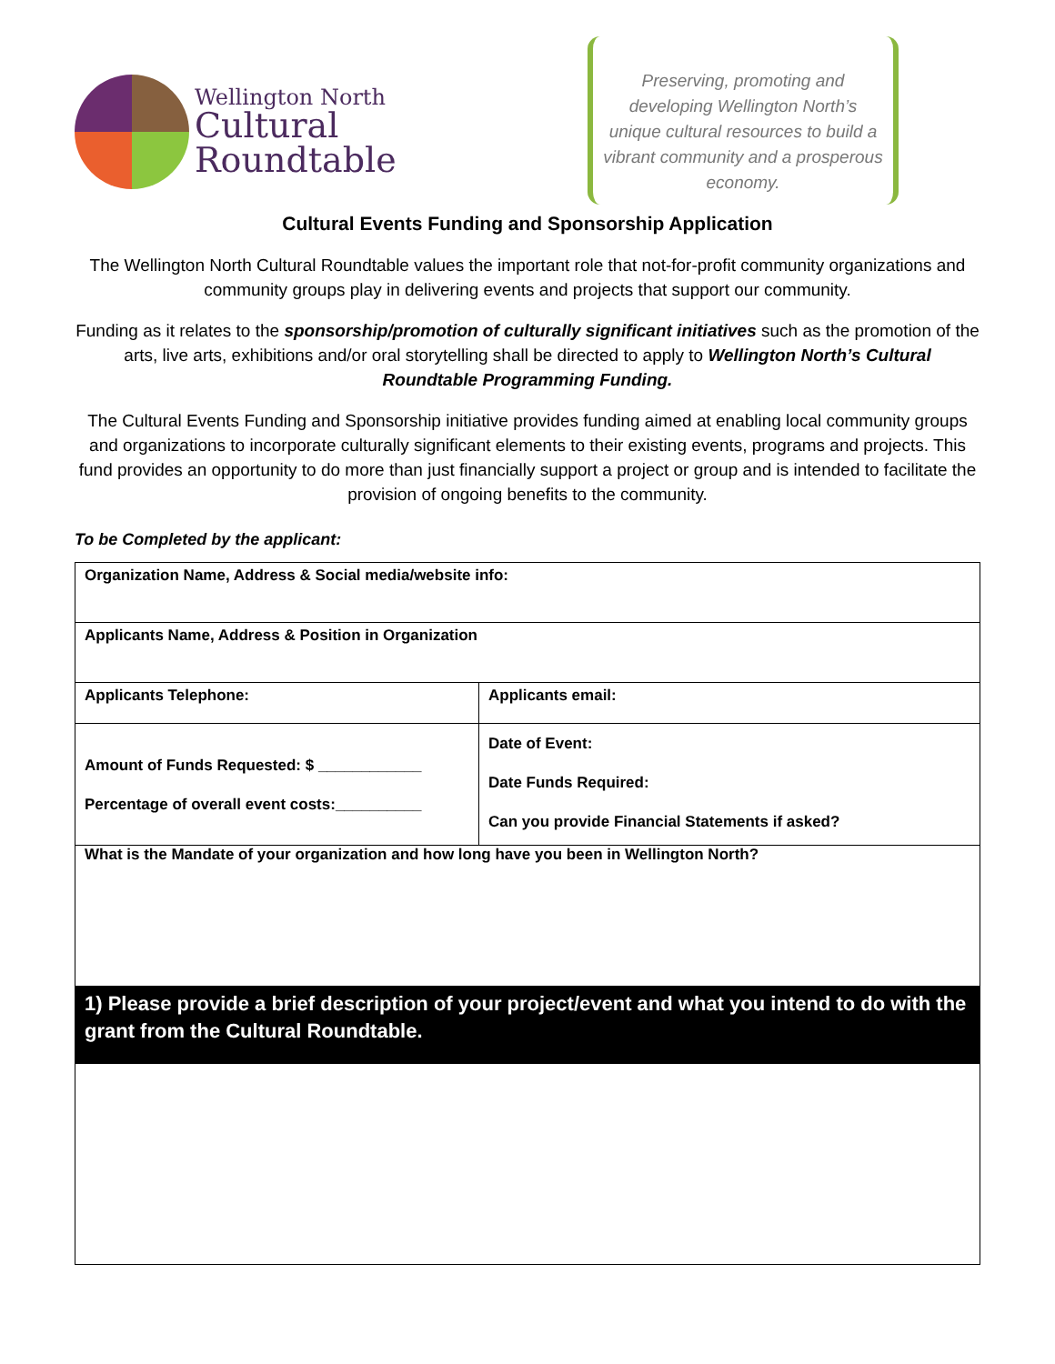Wellington North
Cultural
Roundtable
Preserving, promoting and developing Wellington North’s unique cultural resources to build a vibrant community and a prosperous economy.
Cultural Events Funding and Sponsorship Application
The Wellington North Cultural Roundtable values the important role that not-for-profit community organizations and community groups play in delivering events and projects that support our community.
Funding as it relates to the sponsorship/promotion of culturally significant initiatives such as the promotion of the arts, live arts, exhibitions and/or oral storytelling shall be directed to apply to Wellington North’s Cultural Roundtable Programming Funding.
The Cultural Events Funding and Sponsorship initiative provides funding aimed at enabling local community groups and organizations to incorporate culturally significant elements to their existing events, programs and projects. This fund provides an opportunity to do more than just financially support a project or group and is intended to facilitate the provision of ongoing benefits to the community.
To be Completed by the applicant:
| Organization Name, Address & Social media/website info: | |
| Applicants Name, Address & Position in Organization | |
| Applicants Telephone: | Applicants email: |
| Amount of Funds Requested: $ ____________ Percentage of overall event costs:__________ | Date of Event: Date Funds Required: Can you provide Financial Statements if asked? |
| What is the Mandate of your organization and how long have you been in Wellington North? | |
| 1) Please provide a brief description of your project/event and what you intend to do with the grant from the Cultural Roundtable. | |